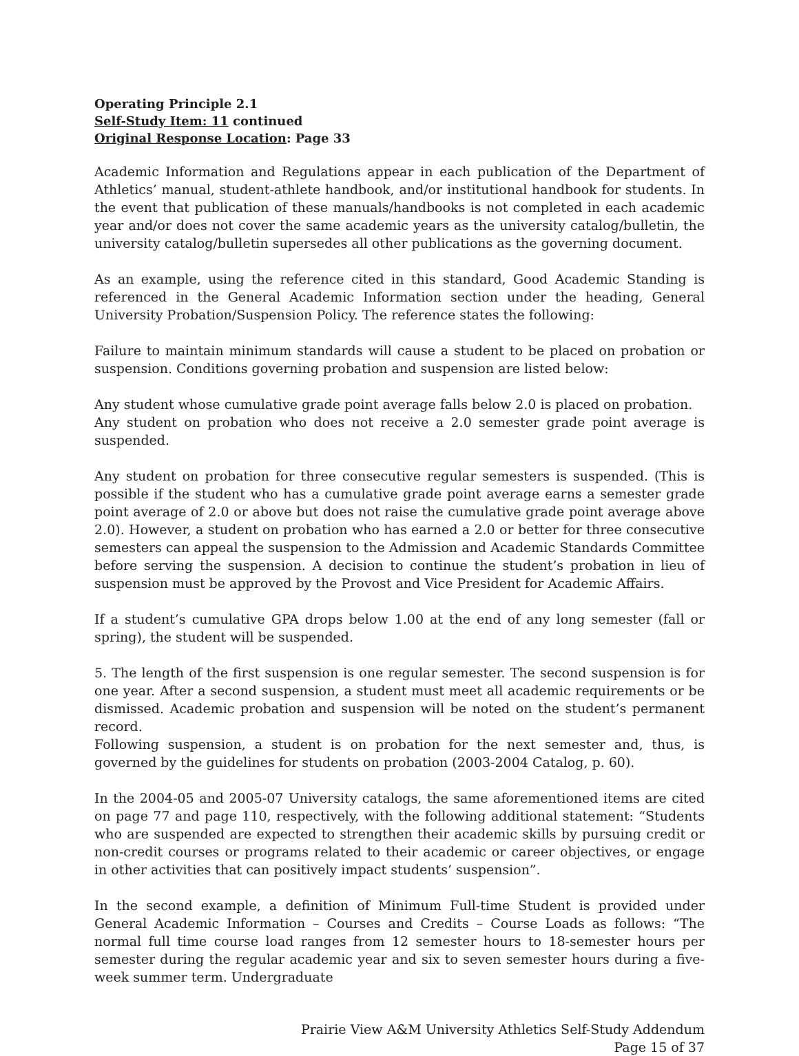Operating Principle 2.1
Self-Study Item: 11 continued
Original Response Location: Page 33
Academic Information and Regulations appear in each publication of the Department of Athletics’ manual, student-athlete handbook, and/or institutional handbook for students. In the event that publication of these manuals/handbooks is not completed in each academic year and/or does not cover the same academic years as the university catalog/bulletin, the university catalog/bulletin supersedes all other publications as the governing document.
As an example, using the reference cited in this standard, Good Academic Standing is referenced in the General Academic Information section under the heading, General University Probation/Suspension Policy. The reference states the following:
Failure to maintain minimum standards will cause a student to be placed on probation or suspension. Conditions governing probation and suspension are listed below:
Any student whose cumulative grade point average falls below 2.0 is placed on probation.
Any student on probation who does not receive a 2.0 semester grade point average is suspended.
Any student on probation for three consecutive regular semesters is suspended. (This is possible if the student who has a cumulative grade point average earns a semester grade point average of 2.0 or above but does not raise the cumulative grade point average above 2.0). However, a student on probation who has earned a 2.0 or better for three consecutive semesters can appeal the suspension to the Admission and Academic Standards Committee before serving the suspension. A decision to continue the student’s probation in lieu of suspension must be approved by the Provost and Vice President for Academic Affairs.
If a student’s cumulative GPA drops below 1.00 at the end of any long semester (fall or spring), the student will be suspended.
5. The length of the first suspension is one regular semester. The second suspension is for one year. After a second suspension, a student must meet all academic requirements or be dismissed. Academic probation and suspension will be noted on the student’s permanent record.
Following suspension, a student is on probation for the next semester and, thus, is governed by the guidelines for students on probation (2003-2004 Catalog, p. 60).
In the 2004-05 and 2005-07 University catalogs, the same aforementioned items are cited on page 77 and page 110, respectively, with the following additional statement: “Students who are suspended are expected to strengthen their academic skills by pursuing credit or non-credit courses or programs related to their academic or career objectives, or engage in other activities that can positively impact students’ suspension”.
In the second example, a definition of Minimum Full-time Student is provided under General Academic Information – Courses and Credits – Course Loads as follows: “The normal full time course load ranges from 12 semester hours to 18-semester hours per semester during the regular academic year and six to seven semester hours during a five-week summer term. Undergraduate
Prairie View A&M University Athletics Self-Study Addendum
Page 15 of 37